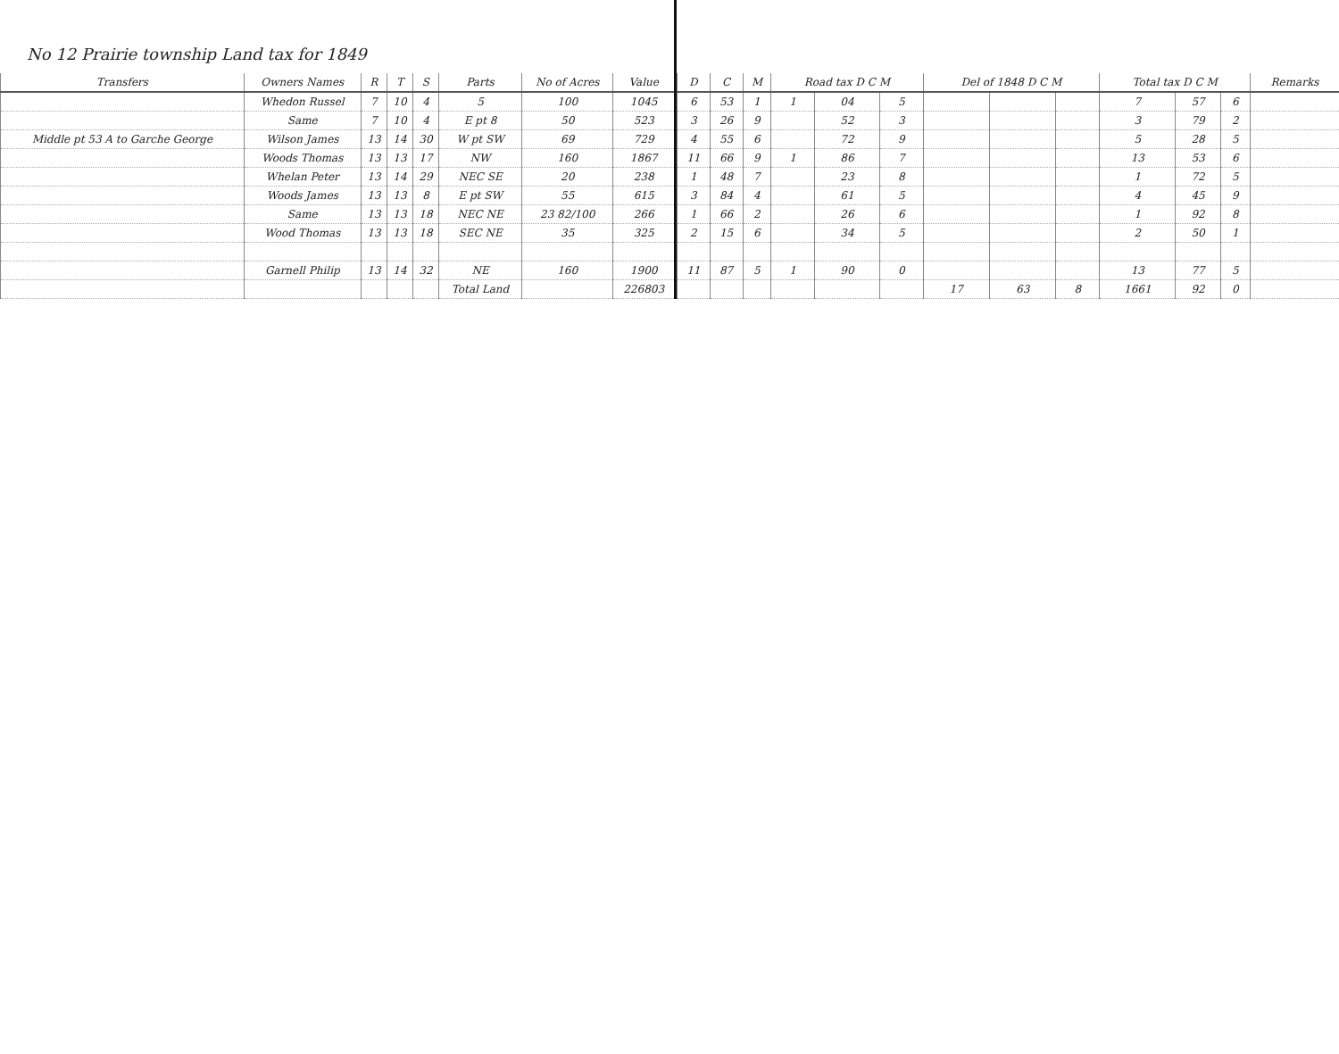No 12 Prairie township Land tax for 1849
| Transfers | Owners Names | R | T | S | Parts | No of Acres | Value |
| --- | --- | --- | --- | --- | --- | --- | --- |
| | Whedon Russel | 7 | 10 | 4 | 5 | 100 | 1045 |
| | Same | 7 | 10 | 4 | E pt 8 | 50 | 523 |
| Middle pt 53 A to Garche George | Wilson James | 13 | 14 | 30 | W pt SW | 69 | 729 |
| | Woods Thomas | 13 | 13 | 17 | NW | 160 | 1867 |
| | Whelan Peter | 13 | 14 | 29 | NEC SE | 20 | 238 |
| | Woods James | 13 | 13 | 8 | E pt SW | 55 | 615 |
| | Same | 13 | 13 | 18 | NEC NE | 23 82/100 | 266 |
| | Wood Thomas | 13 | 13 | 18 | SEC NE | 35 | 325 |
| | Garnell Philip | 13 | 14 | 32 | NE | 160 | 1900 |
| | | | | | Total Land | | 226803 |
| D | C | M | Road tax D C M | | | Del of 1848 D C M | | | Total tax D C M | | | Remarks |
| --- | --- | --- | --- | --- | --- | --- | --- | --- | --- | --- | --- | --- |
| 6 | 53 | 1 | 1 | 04 | 5 | | | | 7 | 57 | 6 | |
| 3 | 26 | 9 | | 52 | 3 | | | | 3 | 79 | 2 | |
| 4 | 55 | 6 | | 72 | 9 | | | | 5 | 28 | 5 | |
| 11 | 66 | 9 | 1 | 86 | 7 | | | | 13 | 53 | 6 | |
| 1 | 48 | 7 | | 23 | 8 | | | | 1 | 72 | 5 | |
| 3 | 84 | 4 | | 61 | 5 | | | | 4 | 45 | 9 | |
| 1 | 66 | 2 | | 26 | 6 | | | | 1 | 92 | 8 | |
| 2 | 15 | 6 | | 34 | 5 | | | | 2 | 50 | 1 | |
| 11 | 87 | 5 | 1 | 90 | 0 | | | | 13 | 77 | 5 | |
| | | | | | | 17 | 63 | 8 | 1661 | 92 | 0 | |